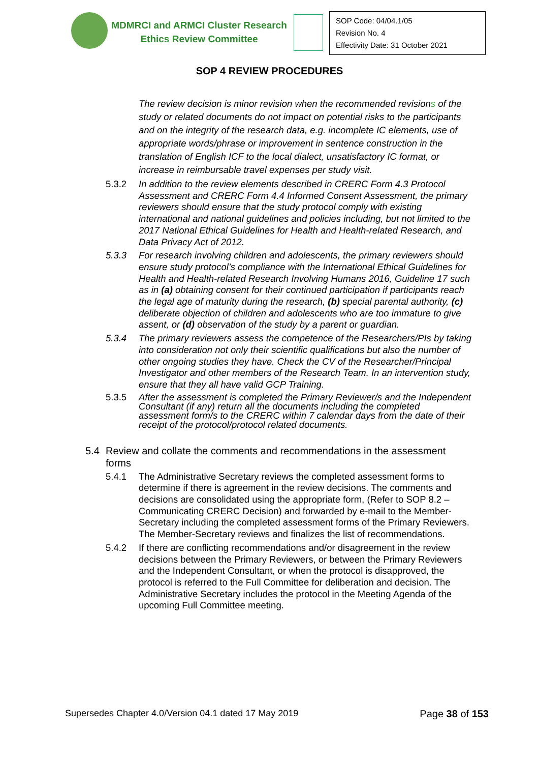MDMRCI and ARMCI Cluster Research
Ethics Review Committee
SOP Code: 04/04.1/05
Revision No. 4
Effectivity Date: 31 October 2021
SOP 4 REVIEW PROCEDURES
The review decision is minor revision when the recommended revisions of the study or related documents do not impact on potential risks to the participants and on the integrity of the research data, e.g. incomplete IC elements, use of appropriate words/phrase or improvement in sentence construction in the translation of English ICF to the local dialect, unsatisfactory IC format, or increase in reimbursable travel expenses per study visit.
5.3.2 In addition to the review elements described in CRERC Form 4.3 Protocol Assessment and CRERC Form 4.4 Informed Consent Assessment, the primary reviewers should ensure that the study protocol comply with existing international and national guidelines and policies including, but not limited to the 2017 National Ethical Guidelines for Health and Health-related Research, and Data Privacy Act of 2012.
5.3.3 For research involving children and adolescents, the primary reviewers should ensure study protocol’s compliance with the International Ethical Guidelines for Health and Health-related Research Involving Humans 2016, Guideline 17 such as in (a) obtaining consent for their continued participation if participants reach the legal age of maturity during the research, (b) special parental authority, (c) deliberate objection of children and adolescents who are too immature to give assent, or (d) observation of the study by a parent or guardian.
5.3.4 The primary reviewers assess the competence of the Researchers/PIs by taking into consideration not only their scientific qualifications but also the number of other ongoing studies they have. Check the CV of the Researcher/Principal Investigator and other members of the Research Team. In an intervention study, ensure that they all have valid GCP Training.
5.3.5 After the assessment is completed the Primary Reviewer/s and the Independent Consultant (if any) return all the documents including the completed assessment form/s to the CRERC within 7 calendar days from the date of their receipt of the protocol/protocol related documents.
5.4 Review and collate the comments and recommendations in the assessment forms
5.4.1 The Administrative Secretary reviews the completed assessment forms to determine if there is agreement in the review decisions. The comments and decisions are consolidated using the appropriate form, (Refer to SOP 8.2 – Communicating CRERC Decision) and forwarded by e-mail to the Member-Secretary including the completed assessment forms of the Primary Reviewers. The Member-Secretary reviews and finalizes the list of recommendations.
5.4.2 If there are conflicting recommendations and/or disagreement in the review decisions between the Primary Reviewers, or between the Primary Reviewers and the Independent Consultant, or when the protocol is disapproved, the protocol is referred to the Full Committee for deliberation and decision. The Administrative Secretary includes the protocol in the Meeting Agenda of the upcoming Full Committee meeting.
Supersedes Chapter 4.0/Version 04.1 dated 17 May 2019 Page 38 of 153